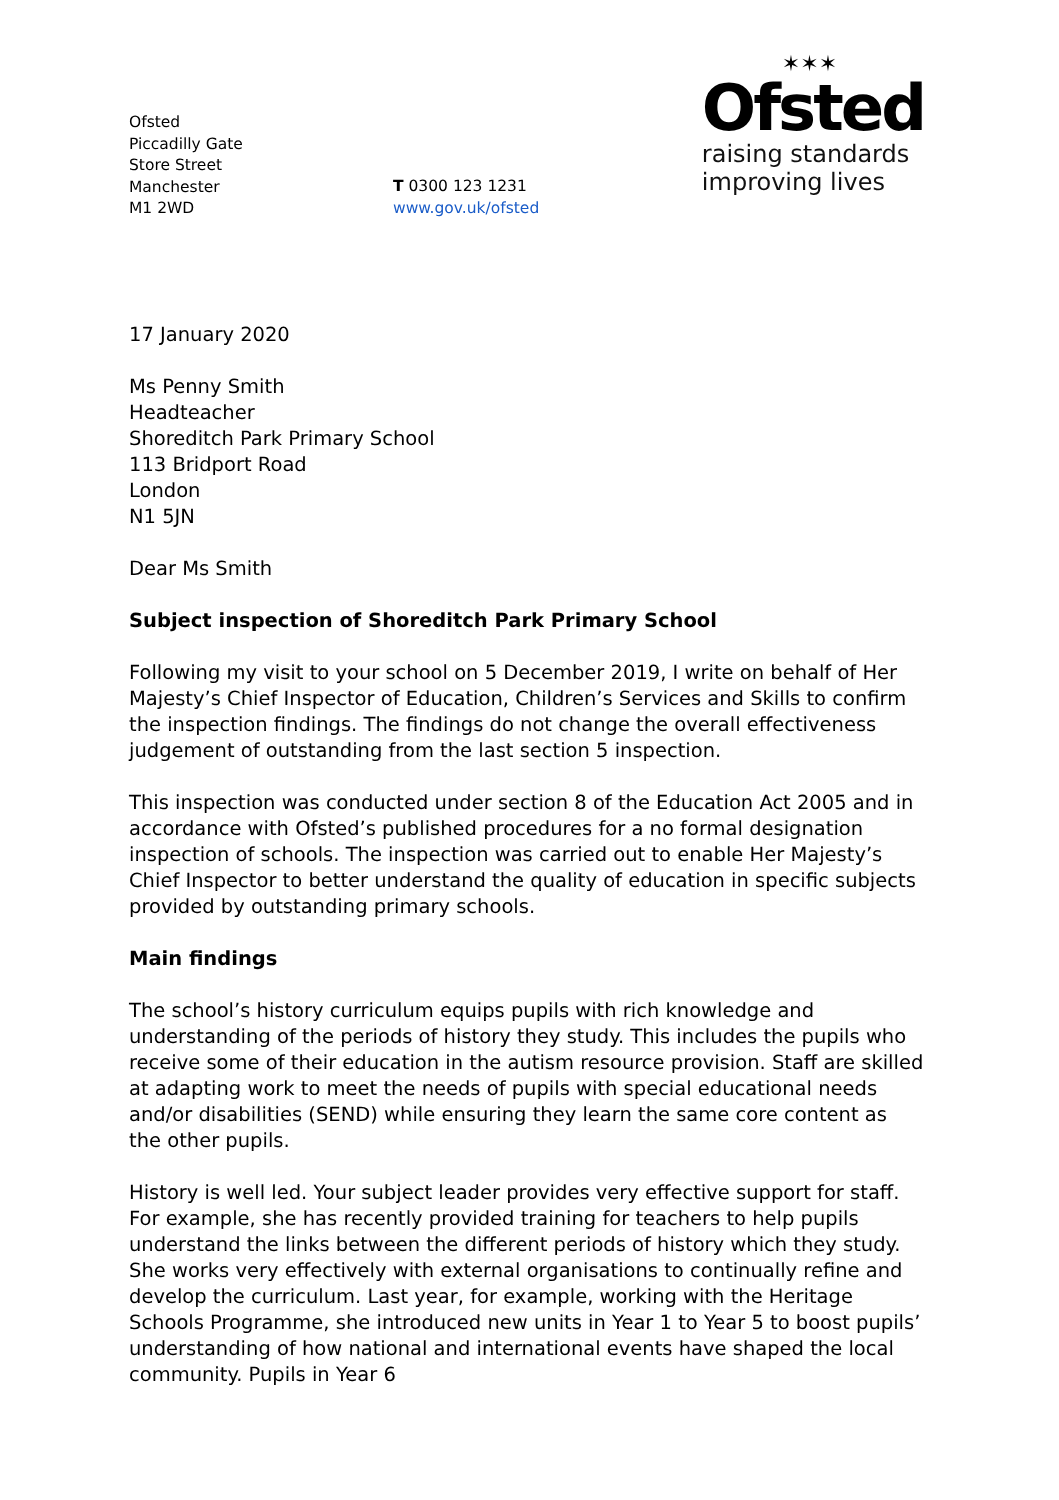Ofsted
Piccadilly Gate
Store Street
Manchester
M1 2WD
T 0300 123 1231
www.gov.uk/ofsted
✶✶✶
Ofsted
raising standards
improving lives
17 January 2020
Ms Penny Smith
Headteacher
Shoreditch Park Primary School
113 Bridport Road
London
N1 5JN
Dear Ms Smith
Subject inspection of Shoreditch Park Primary School
Following my visit to your school on 5 December 2019, I write on behalf of Her Majesty’s Chief Inspector of Education, Children’s Services and Skills to confirm the inspection findings. The findings do not change the overall effectiveness judgement of outstanding from the last section 5 inspection.
This inspection was conducted under section 8 of the Education Act 2005 and in accordance with Ofsted’s published procedures for a no formal designation inspection of schools. The inspection was carried out to enable Her Majesty’s Chief Inspector to better understand the quality of education in specific subjects provided by outstanding primary schools.
Main findings
The school’s history curriculum equips pupils with rich knowledge and understanding of the periods of history they study. This includes the pupils who receive some of their education in the autism resource provision. Staff are skilled at adapting work to meet the needs of pupils with special educational needs and/or disabilities (SEND) while ensuring they learn the same core content as the other pupils.
History is well led. Your subject leader provides very effective support for staff. For example, she has recently provided training for teachers to help pupils understand the links between the different periods of history which they study. She works very effectively with external organisations to continually refine and develop the curriculum. Last year, for example, working with the Heritage Schools Programme, she introduced new units in Year 1 to Year 5 to boost pupils’ understanding of how national and international events have shaped the local community. Pupils in Year 6